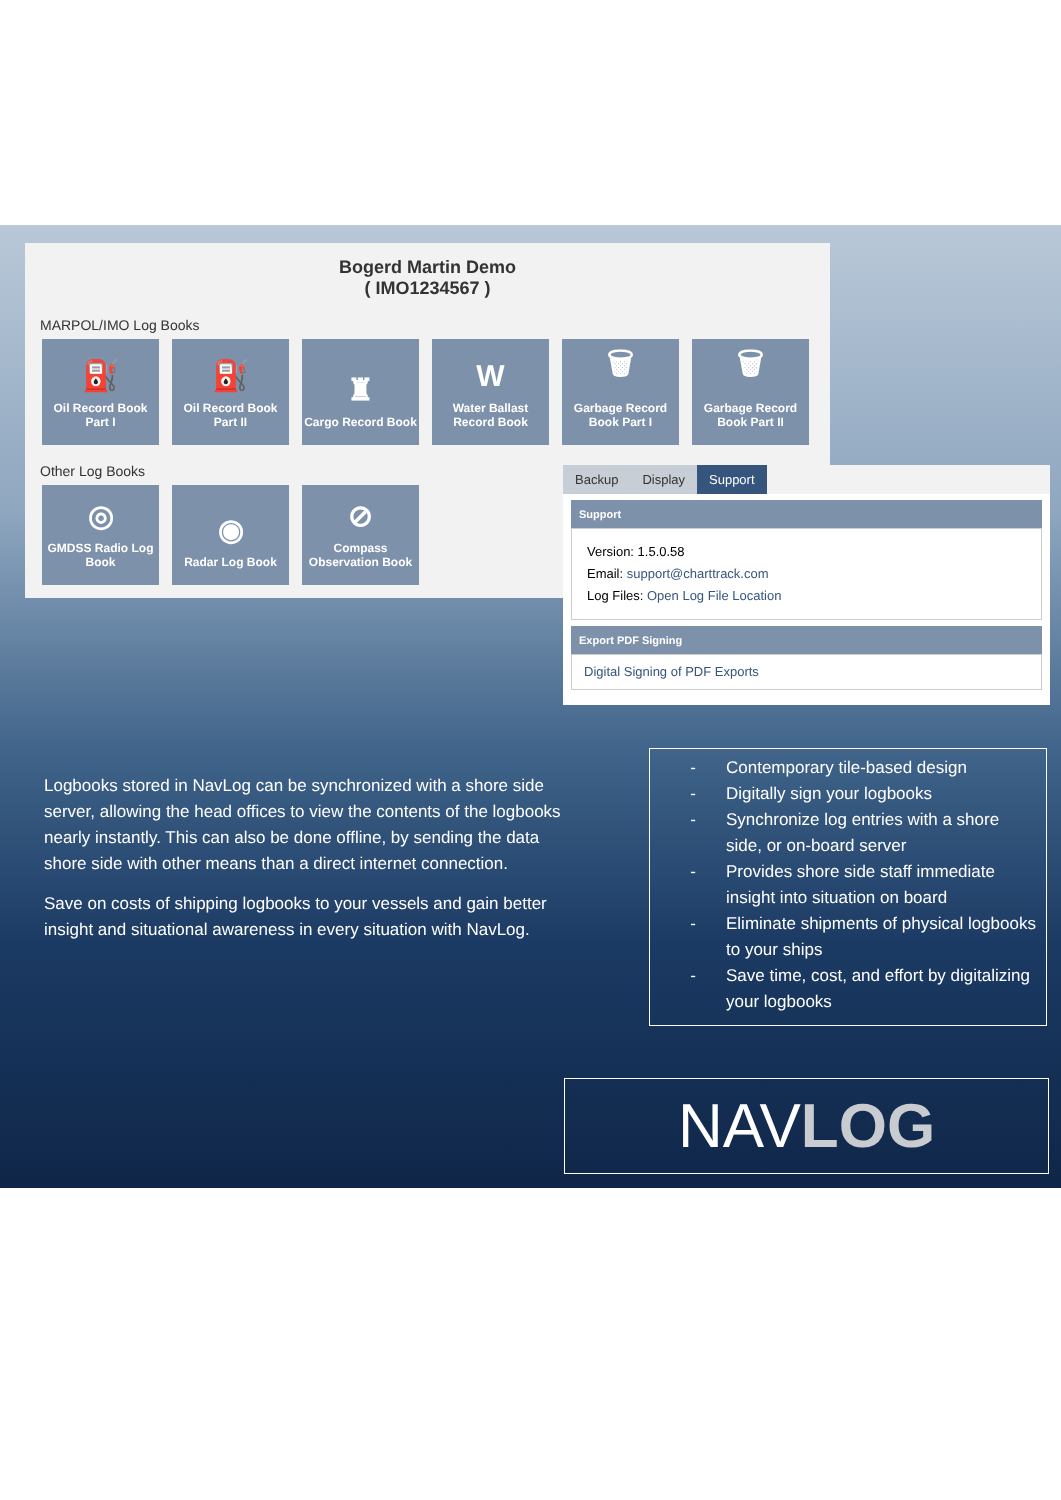Bogerd Martin Demo
( IMO1234567 )
MARPOL/IMO Log Books
⛽
Oil Record Book Part I
⛽
Oil Record Book Part II
♜
Cargo Record Book
W
Water Ballast Record Book
🗑
Garbage Record Book Part I
🗑
Garbage Record Book Part II
Other Log Books
◎
GMDSS Radio Log Book
◉
Radar Log Book
⊘
Compass Observation Book
Backup Display Support
Support
Version: 1.5.0.58
Email: support@charttrack.com
Log Files: Open Log File Location
Export PDF Signing
Digital Signing of PDF Exports
Logbooks stored in NavLog can be synchronized with a shore side server, allowing the head offices to view the contents of the logbooks nearly instantly. This can also be done offline, by sending the data shore side with other means than a direct internet connection.
Save on costs of shipping logbooks to your vessels and gain better insight and situational awareness in every situation with NavLog.
- Contemporary tile-based design
- Digitally sign your logbooks
- Synchronize log entries with a shore side, or on-board server
- Provides shore side staff immediate insight into situation on board
- Eliminate shipments of physical logbooks to your ships
- Save time, cost, and effort by digitalizing your logbooks
NAVLOG